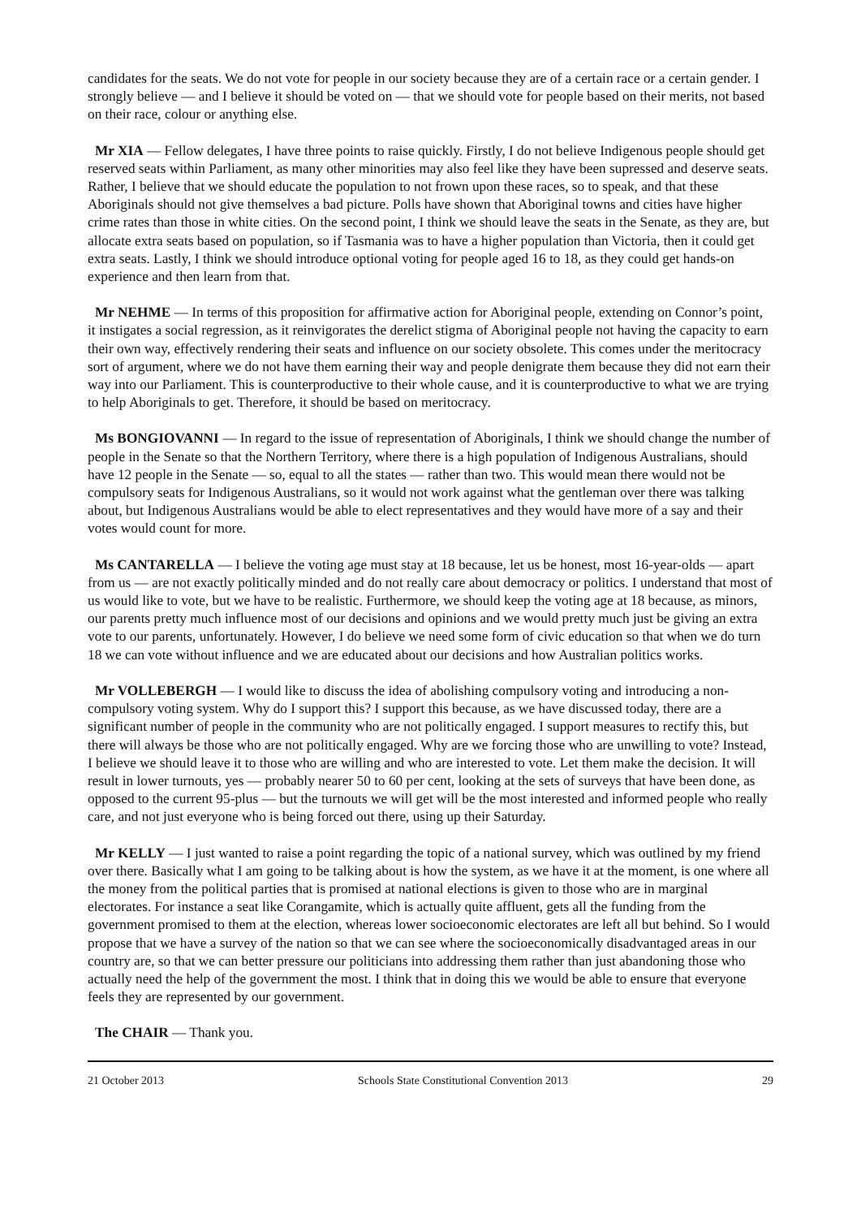candidates for the seats. We do not vote for people in our society because they are of a certain race or a certain gender. I strongly believe — and I believe it should be voted on — that we should vote for people based on their merits, not based on their race, colour or anything else.
Mr XIA — Fellow delegates, I have three points to raise quickly. Firstly, I do not believe Indigenous people should get reserved seats within Parliament, as many other minorities may also feel like they have been supressed and deserve seats. Rather, I believe that we should educate the population to not frown upon these races, so to speak, and that these Aboriginals should not give themselves a bad picture. Polls have shown that Aboriginal towns and cities have higher crime rates than those in white cities. On the second point, I think we should leave the seats in the Senate, as they are, but allocate extra seats based on population, so if Tasmania was to have a higher population than Victoria, then it could get extra seats. Lastly, I think we should introduce optional voting for people aged 16 to 18, as they could get hands-on experience and then learn from that.
Mr NEHME — In terms of this proposition for affirmative action for Aboriginal people, extending on Connor’s point, it instigates a social regression, as it reinvigorates the derelict stigma of Aboriginal people not having the capacity to earn their own way, effectively rendering their seats and influence on our society obsolete. This comes under the meritocracy sort of argument, where we do not have them earning their way and people denigrate them because they did not earn their way into our Parliament. This is counterproductive to their whole cause, and it is counterproductive to what we are trying to help Aboriginals to get. Therefore, it should be based on meritocracy.
Ms BONGIOVANNI — In regard to the issue of representation of Aboriginals, I think we should change the number of people in the Senate so that the Northern Territory, where there is a high population of Indigenous Australians, should have 12 people in the Senate — so, equal to all the states — rather than two. This would mean there would not be compulsory seats for Indigenous Australians, so it would not work against what the gentleman over there was talking about, but Indigenous Australians would be able to elect representatives and they would have more of a say and their votes would count for more.
Ms CANTARELLA — I believe the voting age must stay at 18 because, let us be honest, most 16-year-olds — apart from us — are not exactly politically minded and do not really care about democracy or politics. I understand that most of us would like to vote, but we have to be realistic. Furthermore, we should keep the voting age at 18 because, as minors, our parents pretty much influence most of our decisions and opinions and we would pretty much just be giving an extra vote to our parents, unfortunately. However, I do believe we need some form of civic education so that when we do turn 18 we can vote without influence and we are educated about our decisions and how Australian politics works.
Mr VOLLEBERGH — I would like to discuss the idea of abolishing compulsory voting and introducing a non-compulsory voting system. Why do I support this? I support this because, as we have discussed today, there are a significant number of people in the community who are not politically engaged. I support measures to rectify this, but there will always be those who are not politically engaged. Why are we forcing those who are unwilling to vote? Instead, I believe we should leave it to those who are willing and who are interested to vote. Let them make the decision. It will result in lower turnouts, yes — probably nearer 50 to 60 per cent, looking at the sets of surveys that have been done, as opposed to the current 95-plus — but the turnouts we will get will be the most interested and informed people who really care, and not just everyone who is being forced out there, using up their Saturday.
Mr KELLY — I just wanted to raise a point regarding the topic of a national survey, which was outlined by my friend over there. Basically what I am going to be talking about is how the system, as we have it at the moment, is one where all the money from the political parties that is promised at national elections is given to those who are in marginal electorates. For instance a seat like Corangamite, which is actually quite affluent, gets all the funding from the government promised to them at the election, whereas lower socioeconomic electorates are left all but behind. So I would propose that we have a survey of the nation so that we can see where the socioeconomically disadvantaged areas in our country are, so that we can better pressure our politicians into addressing them rather than just abandoning those who actually need the help of the government the most. I think that in doing this we would be able to ensure that everyone feels they are represented by our government.
The CHAIR — Thank you.
21 October 2013 Schools State Constitutional Convention 2013 29